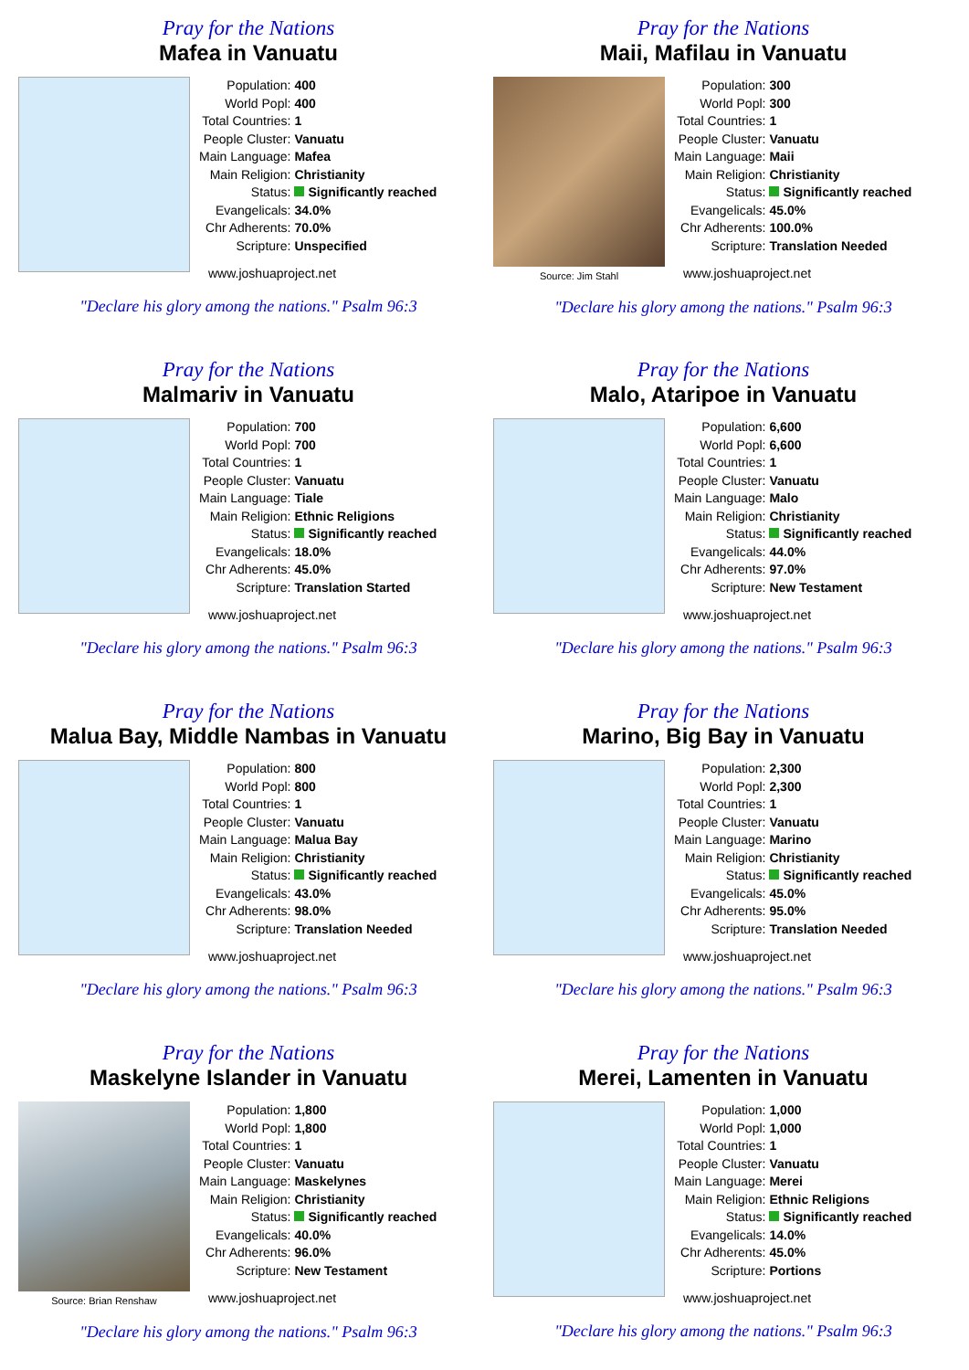Pray for the Nations
Mafea in Vanuatu
| Population: | 400 |
| World Popl: | 400 |
| Total Countries: | 1 |
| People Cluster: | Vanuatu |
| Main Language: | Mafea |
| Main Religion: | Christianity |
| Status: | Significantly reached |
| Evangelicals: | 34.0% |
| Chr Adherents: | 70.0% |
| Scripture: | Unspecified |
www.joshuaproject.net
"Declare his glory among the nations." Psalm 96:3
Pray for the Nations
Maii, Mafilau in Vanuatu
Source: Jim Stahl
| Population: | 300 |
| World Popl: | 300 |
| Total Countries: | 1 |
| People Cluster: | Vanuatu |
| Main Language: | Maii |
| Main Religion: | Christianity |
| Status: | Significantly reached |
| Evangelicals: | 45.0% |
| Chr Adherents: | 100.0% |
| Scripture: | Translation Needed |
www.joshuaproject.net
"Declare his glory among the nations." Psalm 96:3
Pray for the Nations
Malmariv in Vanuatu
| Population: | 700 |
| World Popl: | 700 |
| Total Countries: | 1 |
| People Cluster: | Vanuatu |
| Main Language: | Tiale |
| Main Religion: | Ethnic Religions |
| Status: | Significantly reached |
| Evangelicals: | 18.0% |
| Chr Adherents: | 45.0% |
| Scripture: | Translation Started |
www.joshuaproject.net
"Declare his glory among the nations." Psalm 96:3
Pray for the Nations
Malo, Ataripoe in Vanuatu
| Population: | 6,600 |
| World Popl: | 6,600 |
| Total Countries: | 1 |
| People Cluster: | Vanuatu |
| Main Language: | Malo |
| Main Religion: | Christianity |
| Status: | Significantly reached |
| Evangelicals: | 44.0% |
| Chr Adherents: | 97.0% |
| Scripture: | New Testament |
www.joshuaproject.net
"Declare his glory among the nations." Psalm 96:3
Pray for the Nations
Malua Bay, Middle Nambas in Vanuatu
| Population: | 800 |
| World Popl: | 800 |
| Total Countries: | 1 |
| People Cluster: | Vanuatu |
| Main Language: | Malua Bay |
| Main Religion: | Christianity |
| Status: | Significantly reached |
| Evangelicals: | 43.0% |
| Chr Adherents: | 98.0% |
| Scripture: | Translation Needed |
www.joshuaproject.net
"Declare his glory among the nations." Psalm 96:3
Pray for the Nations
Marino, Big Bay in Vanuatu
| Population: | 2,300 |
| World Popl: | 2,300 |
| Total Countries: | 1 |
| People Cluster: | Vanuatu |
| Main Language: | Marino |
| Main Religion: | Christianity |
| Status: | Significantly reached |
| Evangelicals: | 45.0% |
| Chr Adherents: | 95.0% |
| Scripture: | Translation Needed |
www.joshuaproject.net
"Declare his glory among the nations." Psalm 96:3
Pray for the Nations
Maskelyne Islander in Vanuatu
Source: Brian Renshaw
| Population: | 1,800 |
| World Popl: | 1,800 |
| Total Countries: | 1 |
| People Cluster: | Vanuatu |
| Main Language: | Maskelynes |
| Main Religion: | Christianity |
| Status: | Significantly reached |
| Evangelicals: | 40.0% |
| Chr Adherents: | 96.0% |
| Scripture: | New Testament |
www.joshuaproject.net
"Declare his glory among the nations." Psalm 96:3
Pray for the Nations
Merei, Lamenten in Vanuatu
| Population: | 1,000 |
| World Popl: | 1,000 |
| Total Countries: | 1 |
| People Cluster: | Vanuatu |
| Main Language: | Merei |
| Main Religion: | Ethnic Religions |
| Status: | Significantly reached |
| Evangelicals: | 14.0% |
| Chr Adherents: | 45.0% |
| Scripture: | Portions |
www.joshuaproject.net
"Declare his glory among the nations." Psalm 96:3